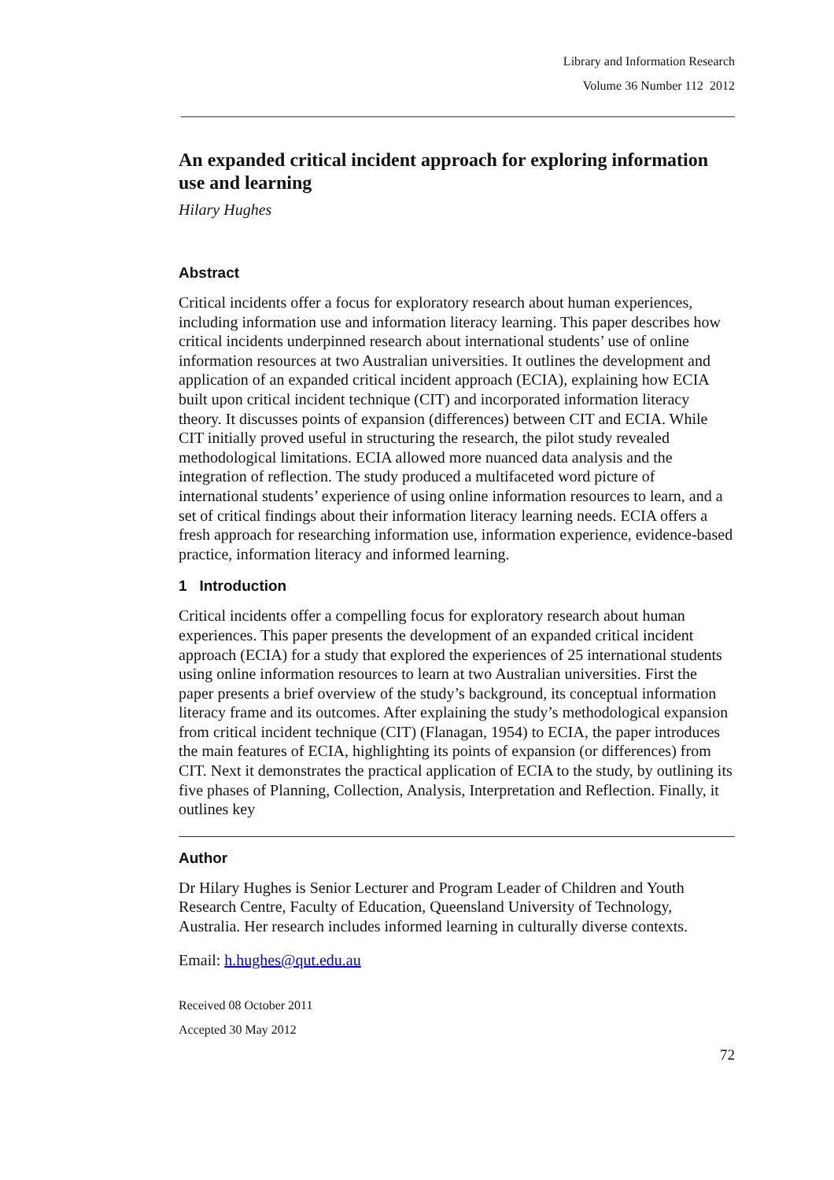Library and Information Research
Volume 36 Number 112 2012
An expanded critical incident approach for exploring information use and learning
Hilary Hughes
Abstract
Critical incidents offer a focus for exploratory research about human experiences, including information use and information literacy learning. This paper describes how critical incidents underpinned research about international students’ use of online information resources at two Australian universities. It outlines the development and application of an expanded critical incident approach (ECIA), explaining how ECIA built upon critical incident technique (CIT) and incorporated information literacy theory. It discusses points of expansion (differences) between CIT and ECIA. While CIT initially proved useful in structuring the research, the pilot study revealed methodological limitations. ECIA allowed more nuanced data analysis and the integration of reflection. The study produced a multifaceted word picture of international students’ experience of using online information resources to learn, and a set of critical findings about their information literacy learning needs. ECIA offers a fresh approach for researching information use, information experience, evidence-based practice, information literacy and informed learning.
1 Introduction
Critical incidents offer a compelling focus for exploratory research about human experiences. This paper presents the development of an expanded critical incident approach (ECIA) for a study that explored the experiences of 25 international students using online information resources to learn at two Australian universities. First the paper presents a brief overview of the study’s background, its conceptual information literacy frame and its outcomes. After explaining the study’s methodological expansion from critical incident technique (CIT) (Flanagan, 1954) to ECIA, the paper introduces the main features of ECIA, highlighting its points of expansion (or differences) from CIT. Next it demonstrates the practical application of ECIA to the study, by outlining its five phases of Planning, Collection, Analysis, Interpretation and Reflection. Finally, it outlines key
Author
Dr Hilary Hughes is Senior Lecturer and Program Leader of Children and Youth Research Centre, Faculty of Education, Queensland University of Technology, Australia. Her research includes informed learning in culturally diverse contexts.
Email: h.hughes@qut.edu.au
Received 08 October 2011
Accepted 30 May 2012
72